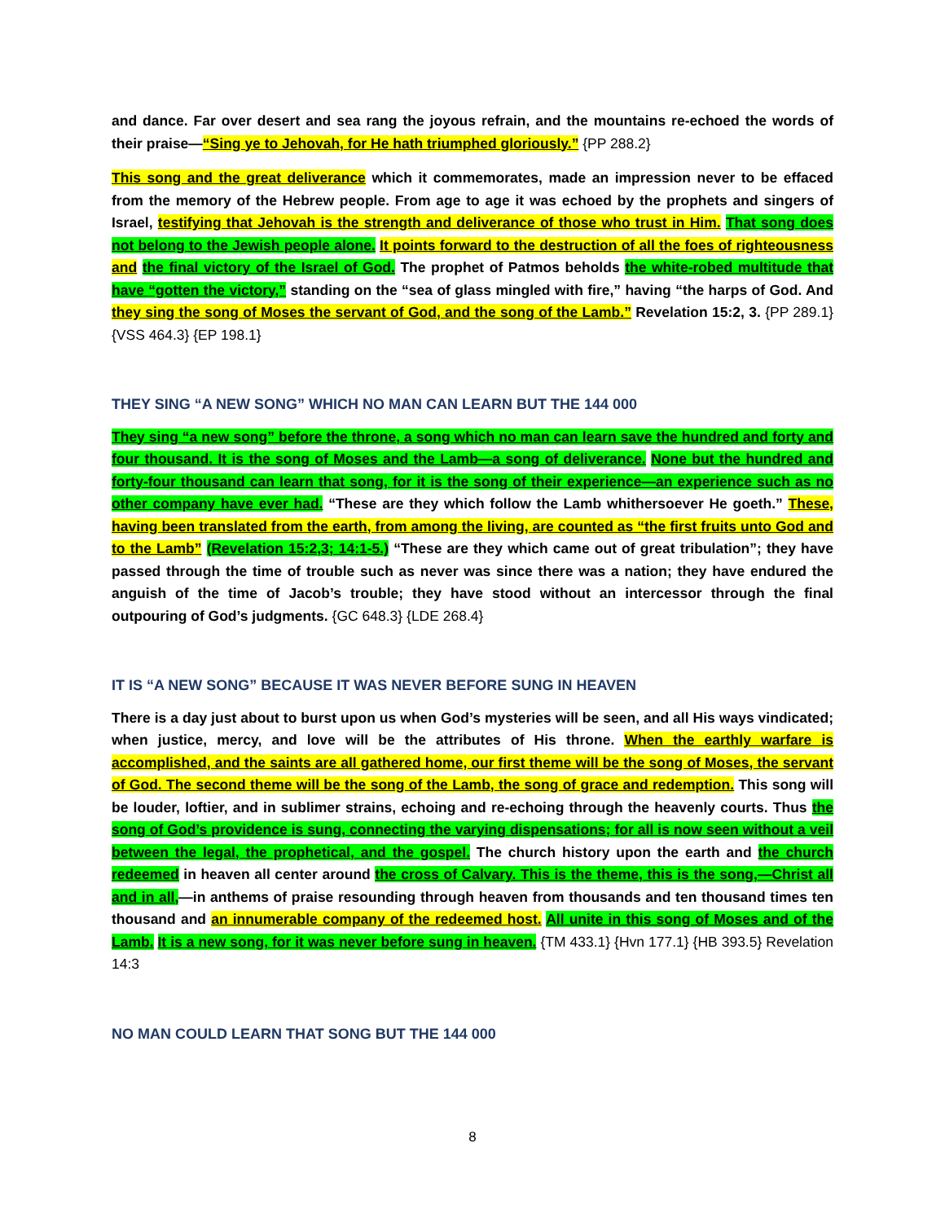and dance. Far over desert and sea rang the joyous refrain, and the mountains re-echoed the words of their praise—“Sing ye to Jehovah, for He hath triumphed gloriously.” {PP 288.2}
This song and the great deliverance which it commemorates, made an impression never to be effaced from the memory of the Hebrew people. From age to age it was echoed by the prophets and singers of Israel, testifying that Jehovah is the strength and deliverance of those who trust in Him. That song does not belong to the Jewish people alone. It points forward to the destruction of all the foes of righteousness and the final victory of the Israel of God. The prophet of Patmos beholds the white-robed multitude that have “gotten the victory,” standing on the “sea of glass mingled with fire,” having “the harps of God. And they sing the song of Moses the servant of God, and the song of the Lamb.” Revelation 15:2, 3. {PP 289.1} {VSS 464.3} {EP 198.1}
THEY SING “A NEW SONG” WHICH NO MAN CAN LEARN BUT THE 144 000
They sing “a new song” before the throne, a song which no man can learn save the hundred and forty and four thousand. It is the song of Moses and the Lamb—a song of deliverance. None but the hundred and forty-four thousand can learn that song, for it is the song of their experience—an experience such as no other company have ever had. “These are they which follow the Lamb whithersoever He goeth.” These, having been translated from the earth, from among the living, are counted as “the first fruits unto God and to the Lamb” (Revelation 15:2,3; 14:1-5.) “These are they which came out of great tribulation”; they have passed through the time of trouble such as never was since there was a nation; they have endured the anguish of the time of Jacob’s trouble; they have stood without an intercessor through the final outpouring of God’s judgments. {GC 648.3} {LDE 268.4}
IT IS “A NEW SONG” BECAUSE IT WAS NEVER BEFORE SUNG IN HEAVEN
There is a day just about to burst upon us when God’s mysteries will be seen, and all His ways vindicated; when justice, mercy, and love will be the attributes of His throne. When the earthly warfare is accomplished, and the saints are all gathered home, our first theme will be the song of Moses, the servant of God. The second theme will be the song of the Lamb, the song of grace and redemption. This song will be louder, loftier, and in sublimer strains, echoing and re-echoing through the heavenly courts. Thus the song of God’s providence is sung, connecting the varying dispensations; for all is now seen without a veil between the legal, the prophetical, and the gospel. The church history upon the earth and the church redeemed in heaven all center around the cross of Calvary. This is the theme, this is the song,—Christ all and in all,—in anthems of praise resounding through heaven from thousands and ten thousand times ten thousand and an innumerable company of the redeemed host. All unite in this song of Moses and of the Lamb. It is a new song, for it was never before sung in heaven. {TM 433.1} {Hvn 177.1} {HB 393.5} Revelation 14:3
NO MAN COULD LEARN THAT SONG BUT THE 144 000
8